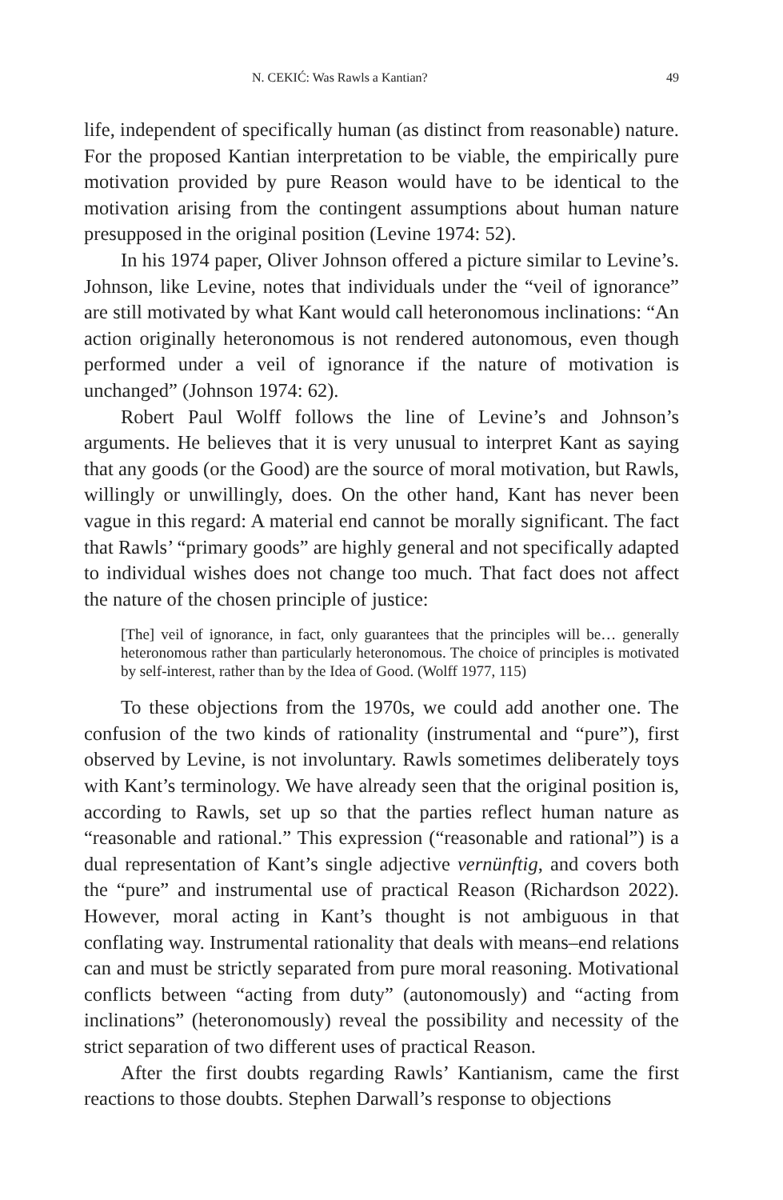N. CEKIĆ: Was Rawls a Kantian? 49
life, independent of specifically human (as distinct from reasonable) nature. For the proposed Kantian interpretation to be viable, the empirically pure motivation provided by pure Reason would have to be identical to the motivation arising from the contingent assumptions about human nature presupposed in the original position (Levine 1974: 52).
In his 1974 paper, Oliver Johnson offered a picture similar to Levine’s. Johnson, like Levine, notes that individuals under the “veil of ignorance” are still motivated by what Kant would call heteronomous inclinations: “An action originally heteronomous is not rendered autonomous, even though performed under a veil of ignorance if the nature of motivation is unchanged” (Johnson 1974: 62).
Robert Paul Wolff follows the line of Levine’s and Johnson’s arguments. He believes that it is very unusual to interpret Kant as saying that any goods (or the Good) are the source of moral motivation, but Rawls, willingly or unwillingly, does. On the other hand, Kant has never been vague in this regard: A material end cannot be morally significant. The fact that Rawls’ “primary goods” are highly general and not specifically adapted to individual wishes does not change too much. That fact does not affect the nature of the chosen principle of justice:
[The] veil of ignorance, in fact, only guarantees that the principles will be… generally heteronomous rather than particularly heteronomous. The choice of principles is motivated by self-interest, rather than by the Idea of Good. (Wolff 1977, 115)
To these objections from the 1970s, we could add another one. The confusion of the two kinds of rationality (instrumental and “pure”), first observed by Levine, is not involuntary. Rawls sometimes deliberately toys with Kant’s terminology. We have already seen that the original position is, according to Rawls, set up so that the parties reflect human nature as “reasonable and rational.” This expression (“reasonable and rational”) is a dual representation of Kant’s single adjective vernünftig, and covers both the “pure” and instrumental use of practical Reason (Richardson 2022). However, moral acting in Kant’s thought is not ambiguous in that conflating way. Instrumental rationality that deals with means–end relations can and must be strictly separated from pure moral reasoning. Motivational conflicts between “acting from duty” (autonomously) and “acting from inclinations” (heteronomously) reveal the possibility and necessity of the strict separation of two different uses of practical Reason.
After the first doubts regarding Rawls’ Kantianism, came the first reactions to those doubts. Stephen Darwall’s response to objections